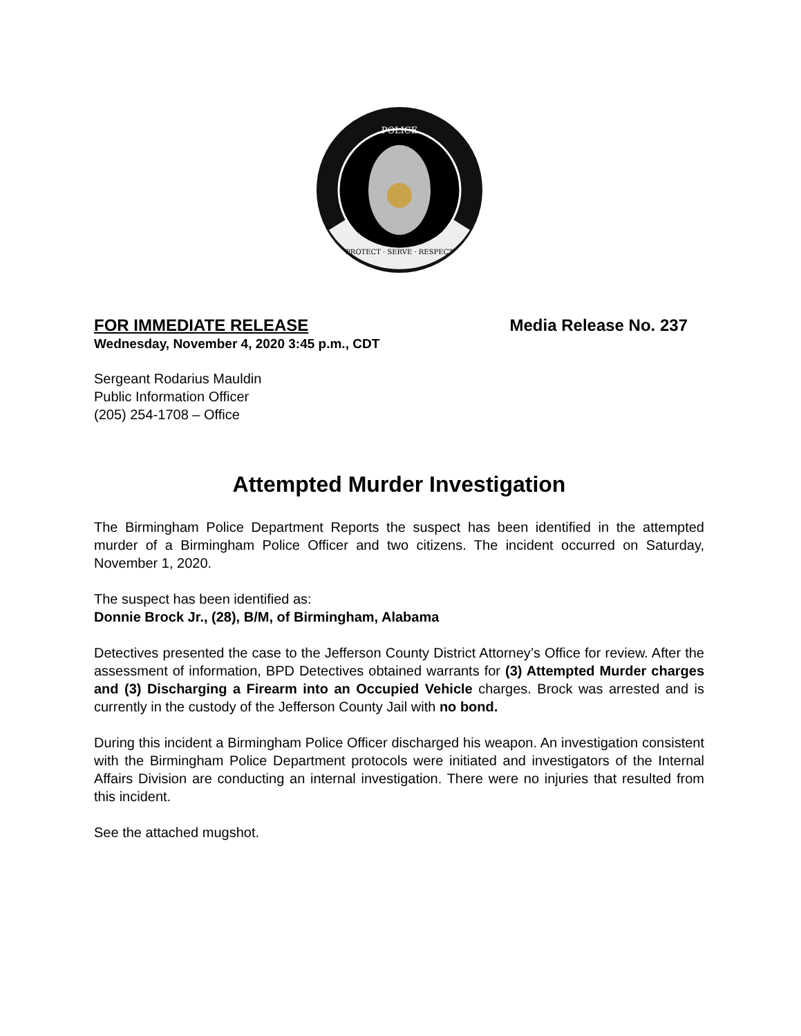POLICE
PROTECT · SERVE · RESPECT
FOR IMMEDIATE RELEASE Media Release No. 237
Wednesday, November 4, 2020 3:45 p.m., CDT
Sergeant Rodarius Mauldin
Public Information Officer
(205) 254-1708 – Office
Attempted Murder Investigation
The Birmingham Police Department Reports the suspect has been identified in the attempted murder of a Birmingham Police Officer and two citizens. The incident occurred on Saturday, November 1, 2020.
The suspect has been identified as:
Donnie Brock Jr., (28), B/M, of Birmingham, Alabama
Detectives presented the case to the Jefferson County District Attorney’s Office for review. After the assessment of information, BPD Detectives obtained warrants for (3) Attempted Murder charges and (3) Discharging a Firearm into an Occupied Vehicle charges. Brock was arrested and is currently in the custody of the Jefferson County Jail with no bond.
During this incident a Birmingham Police Officer discharged his weapon. An investigation consistent with the Birmingham Police Department protocols were initiated and investigators of the Internal Affairs Division are conducting an internal investigation. There were no injuries that resulted from this incident.
See the attached mugshot.